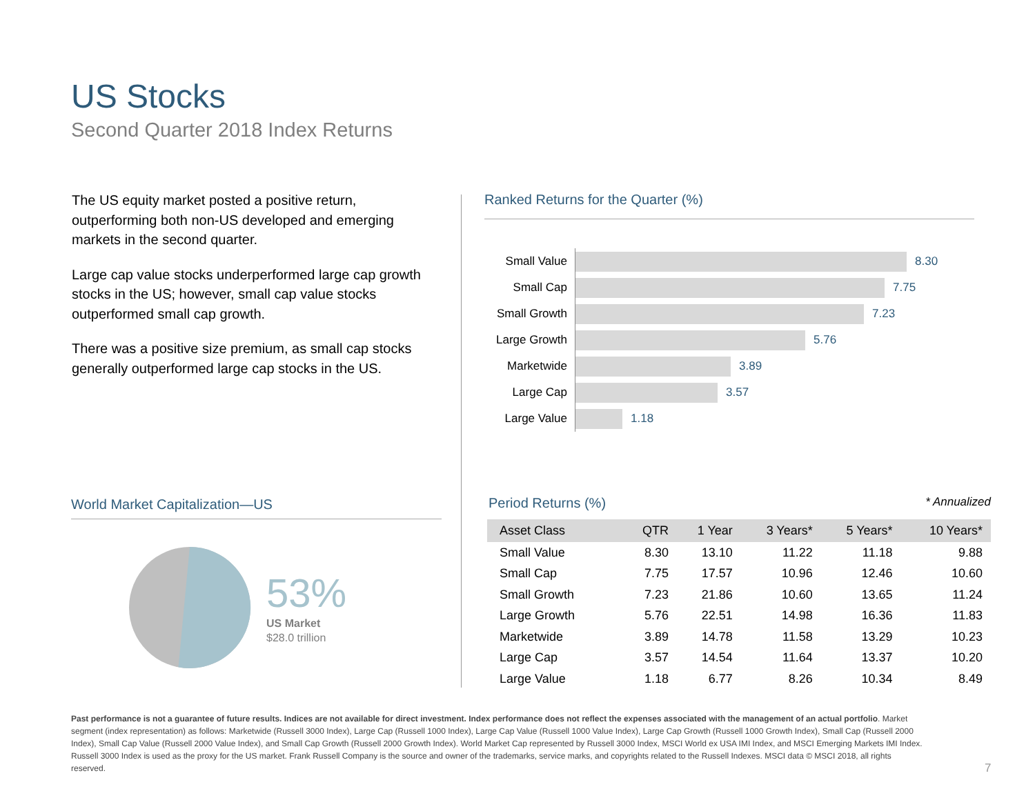US Stocks
Second Quarter 2018 Index Returns
The US equity market posted a positive return, outperforming both non-US developed and emerging markets in the second quarter.
Large cap value stocks underperformed large cap growth stocks in the US; however, small cap value stocks outperformed small cap growth.
There was a positive size premium, as small cap stocks generally outperformed large cap stocks in the US.
Ranked Returns for the Quarter (%)
Small Value
8.30
Small Cap
7.75
Small Growth
7.23
Large Growth
5.76
Marketwide
3.89
Large Cap
3.57
Large Value
1.18
World Market Capitalization—US
53%
US Market
$28.0 trillion
Period Returns (%) * Annualized
| Asset Class | QTR | 1 Year | 3 Years* | 5 Years* | 10 Years* |
| --- | --- | --- | --- | --- | --- |
| Small Value | 8.30 | 13.10 | 11.22 | 11.18 | 9.88 |
| Small Cap | 7.75 | 17.57 | 10.96 | 12.46 | 10.60 |
| Small Growth | 7.23 | 21.86 | 10.60 | 13.65 | 11.24 |
| Large Growth | 5.76 | 22.51 | 14.98 | 16.36 | 11.83 |
| Marketwide | 3.89 | 14.78 | 11.58 | 13.29 | 10.23 |
| Large Cap | 3.57 | 14.54 | 11.64 | 13.37 | 10.20 |
| Large Value | 1.18 | 6.77 | 8.26 | 10.34 | 8.49 |
Past performance is not a guarantee of future results. Indices are not available for direct investment. Index performance does not reflect the expenses associated with the management of an actual portfolio. Market segment (index representation) as follows: Marketwide (Russell 3000 Index), Large Cap (Russell 1000 Index), Large Cap Value (Russell 1000 Value Index), Large Cap Growth (Russell 1000 Growth Index), Small Cap (Russell 2000 Index), Small Cap Value (Russell 2000 Value Index), and Small Cap Growth (Russell 2000 Growth Index). World Market Cap represented by Russell 3000 Index, MSCI World ex USA IMI Index, and MSCI Emerging Markets IMI Index. Russell 3000 Index is used as the proxy for the US market. Frank Russell Company is the source and owner of the trademarks, service marks, and copyrights related to the Russell Indexes. MSCI data © MSCI 2018, all rights reserved.
7